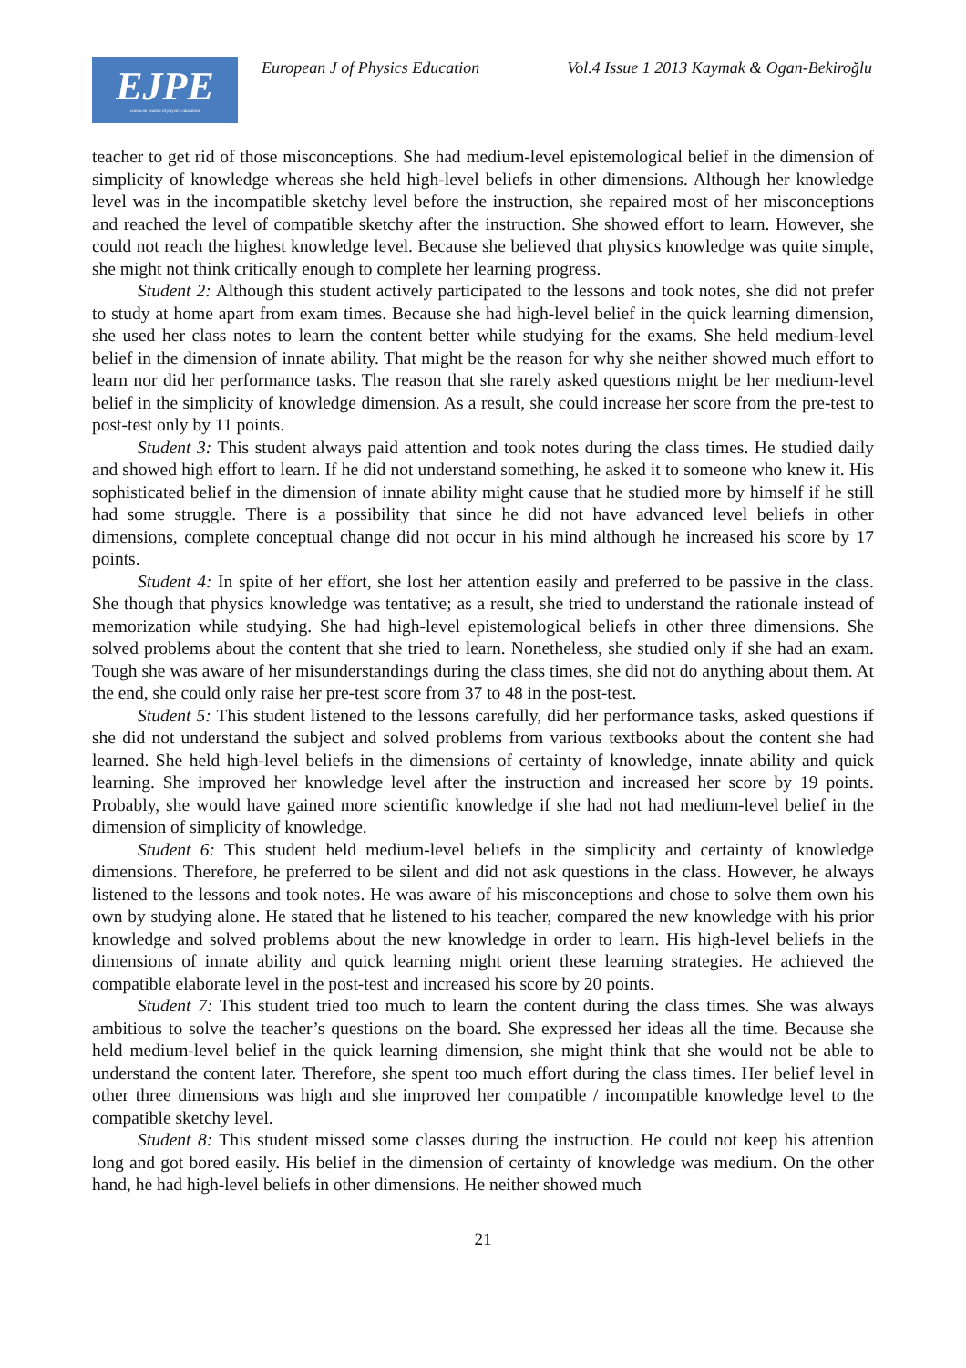EJPE
european journal of physics education
European J of Physics Education Vol.4 Issue 1 2013 Kaymak & Ogan-Bekiroğlu
teacher to get rid of those misconceptions. She had medium-level epistemological belief in the dimension of simplicity of knowledge whereas she held high-level beliefs in other dimensions. Although her knowledge level was in the incompatible sketchy level before the instruction, she repaired most of her misconceptions and reached the level of compatible sketchy after the instruction. She showed effort to learn. However, she could not reach the highest knowledge level. Because she believed that physics knowledge was quite simple, she might not think critically enough to complete her learning progress.
Student 2: Although this student actively participated to the lessons and took notes, she did not prefer to study at home apart from exam times. Because she had high-level belief in the quick learning dimension, she used her class notes to learn the content better while studying for the exams. She held medium-level belief in the dimension of innate ability. That might be the reason for why she neither showed much effort to learn nor did her performance tasks. The reason that she rarely asked questions might be her medium-level belief in the simplicity of knowledge dimension. As a result, she could increase her score from the pre-test to post-test only by 11 points.
Student 3: This student always paid attention and took notes during the class times. He studied daily and showed high effort to learn. If he did not understand something, he asked it to someone who knew it. His sophisticated belief in the dimension of innate ability might cause that he studied more by himself if he still had some struggle. There is a possibility that since he did not have advanced level beliefs in other dimensions, complete conceptual change did not occur in his mind although he increased his score by 17 points.
Student 4: In spite of her effort, she lost her attention easily and preferred to be passive in the class. She though that physics knowledge was tentative; as a result, she tried to understand the rationale instead of memorization while studying. She had high-level epistemological beliefs in other three dimensions. She solved problems about the content that she tried to learn. Nonetheless, she studied only if she had an exam. Tough she was aware of her misunderstandings during the class times, she did not do anything about them. At the end, she could only raise her pre-test score from 37 to 48 in the post-test.
Student 5: This student listened to the lessons carefully, did her performance tasks, asked questions if she did not understand the subject and solved problems from various textbooks about the content she had learned. She held high-level beliefs in the dimensions of certainty of knowledge, innate ability and quick learning. She improved her knowledge level after the instruction and increased her score by 19 points. Probably, she would have gained more scientific knowledge if she had not had medium-level belief in the dimension of simplicity of knowledge.
Student 6: This student held medium-level beliefs in the simplicity and certainty of knowledge dimensions. Therefore, he preferred to be silent and did not ask questions in the class. However, he always listened to the lessons and took notes. He was aware of his misconceptions and chose to solve them own his own by studying alone. He stated that he listened to his teacher, compared the new knowledge with his prior knowledge and solved problems about the new knowledge in order to learn. His high-level beliefs in the dimensions of innate ability and quick learning might orient these learning strategies. He achieved the compatible elaborate level in the post-test and increased his score by 20 points.
Student 7: This student tried too much to learn the content during the class times. She was always ambitious to solve the teacher’s questions on the board. She expressed her ideas all the time. Because she held medium-level belief in the quick learning dimension, she might think that she would not be able to understand the content later. Therefore, she spent too much effort during the class times. Her belief level in other three dimensions was high and she improved her compatible / incompatible knowledge level to the compatible sketchy level.
Student 8: This student missed some classes during the instruction. He could not keep his attention long and got bored easily. His belief in the dimension of certainty of knowledge was medium. On the other hand, he had high-level beliefs in other dimensions. He neither showed much
21